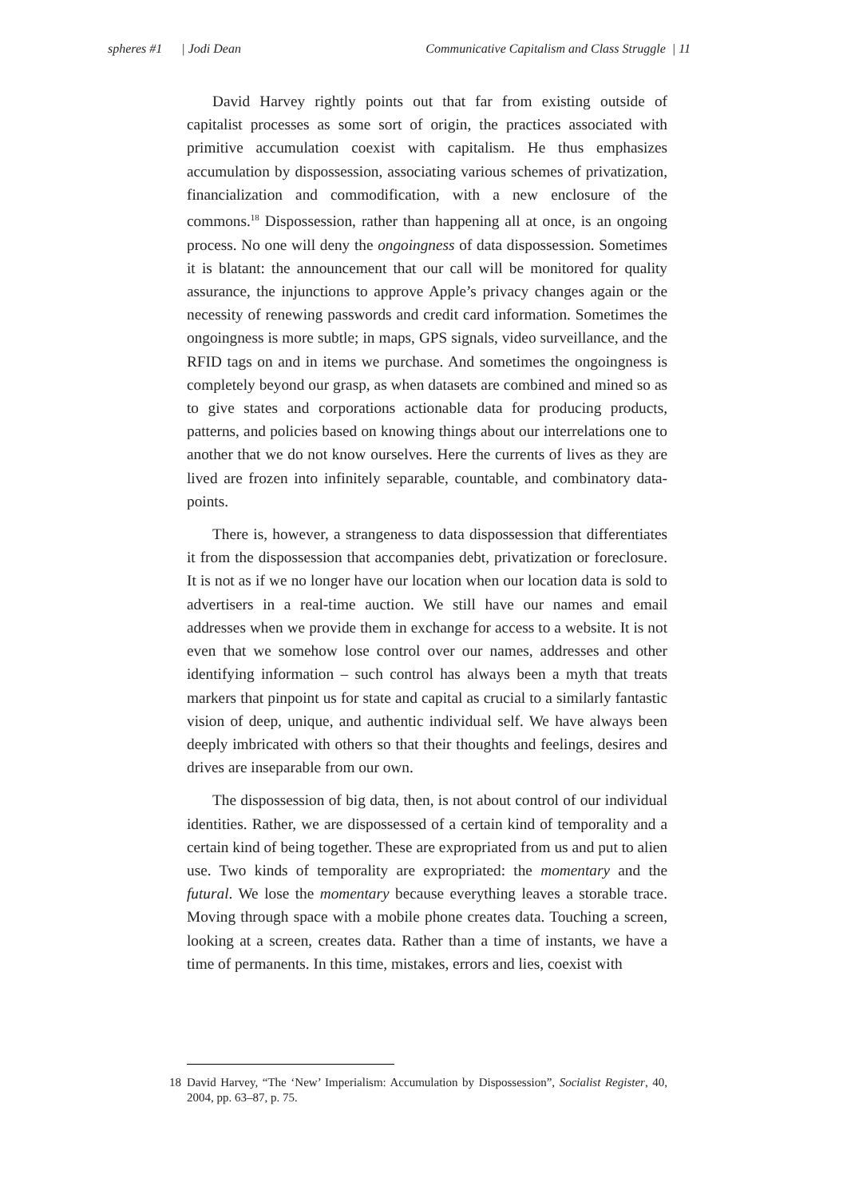spheres #1 | Jodi Dean Communicative Capitalism and Class Struggle | 11
David Harvey rightly points out that far from existing outside of capitalist processes as some sort of origin, the practices associated with primitive accumulation coexist with capitalism. He thus emphasizes accumulation by dispossession, associating various schemes of privatization, financialization and commodification, with a new enclosure of the commons.<sup>18</sup> Dispossession, rather than happening all at once, is an ongoing process. No one will deny the ongoingness of data dispossession. Sometimes it is blatant: the announcement that our call will be monitored for quality assurance, the injunctions to approve Apple’s privacy changes again or the necessity of renewing passwords and credit card information. Sometimes the ongoingness is more subtle; in maps, GPS signals, video surveillance, and the RFID tags on and in items we purchase. And sometimes the ongoingness is completely beyond our grasp, as when datasets are combined and mined so as to give states and corporations actionable data for producing products, patterns, and policies based on knowing things about our interrelations one to another that we do not know ourselves. Here the currents of lives as they are lived are frozen into infinitely separable, countable, and combinatory data-points.
There is, however, a strangeness to data dispossession that differentiates it from the dispossession that accompanies debt, privatization or foreclosure. It is not as if we no longer have our location when our location data is sold to advertisers in a real-time auction. We still have our names and email addresses when we provide them in exchange for access to a website. It is not even that we somehow lose control over our names, addresses and other identifying information – such control has always been a myth that treats markers that pinpoint us for state and capital as crucial to a similarly fantastic vision of deep, unique, and authentic individual self. We have always been deeply imbricated with others so that their thoughts and feelings, desires and drives are inseparable from our own.
The dispossession of big data, then, is not about control of our individual identities. Rather, we are dispossessed of a certain kind of temporality and a certain kind of being together. These are expropriated from us and put to alien use. Two kinds of temporality are expropriated: the momentary and the futural. We lose the momentary because everything leaves a storable trace. Moving through space with a mobile phone creates data. Touching a screen, looking at a screen, creates data. Rather than a time of instants, we have a time of permanents. In this time, mistakes, errors and lies, coexist with
18 David Harvey, “The ‘New’ Imperialism: Accumulation by Dispossession”, Socialist Register, 40, 2004, pp. 63–87, p. 75.